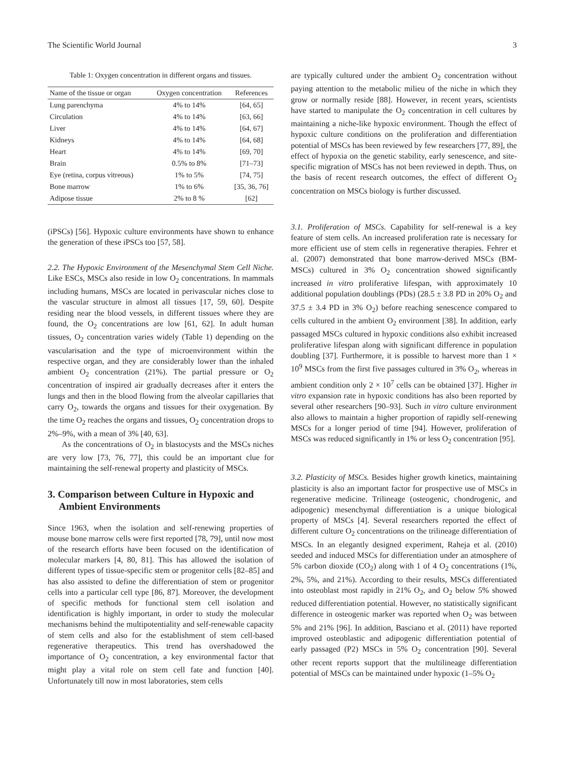The Scientific World Journal 3
Table 1: Oxygen concentration in different organs and tissues.
| Name of the tissue or organ | Oxygen concentration | References |
| --- | --- | --- |
| Lung parenchyma | 4% to 14% | [64, 65] |
| Circulation | 4% to 14% | [63, 66] |
| Liver | 4% to 14% | [64, 67] |
| Kidneys | 4% to 14% | [64, 68] |
| Heart | 4% to 14% | [69, 70] |
| Brain | 0.5% to 8% | [71–73] |
| Eye (retina, corpus vitreous) | 1% to 5% | [74, 75] |
| Bone marrow | 1% to 6% | [35, 36, 76] |
| Adipose tissue | 2% to 8 % | [62] |
(iPSCs) [56]. Hypoxic culture environments have shown to enhance the generation of these iPSCs too [57, 58].
2.2. The Hypoxic Environment of the Mesenchymal Stem Cell Niche. Like ESCs, MSCs also reside in low O<sub>2</sub> concentrations. In mammals including humans, MSCs are located in perivascular niches close to the vascular structure in almost all tissues [17, 59, 60]. Despite residing near the blood vessels, in different tissues where they are found, the O<sub>2</sub> concentrations are low [61, 62]. In adult human tissues, O<sub>2</sub> concentration varies widely (Table 1) depending on the vascularisation and the type of microenvironment within the respective organ, and they are considerably lower than the inhaled ambient O<sub>2</sub> concentration (21%). The partial pressure or O<sub>2</sub> concentration of inspired air gradually decreases after it enters the lungs and then in the blood flowing from the alveolar capillaries that carry O<sub>2</sub>, towards the organs and tissues for their oxygenation. By the time O<sub>2</sub> reaches the organs and tissues, O<sub>2</sub> concentration drops to 2%–9%, with a mean of 3% [40, 63].
As the concentrations of O<sub>2</sub> in blastocysts and the MSCs niches are very low [73, 76, 77], this could be an important clue for maintaining the self-renewal property and plasticity of MSCs.
3. Comparison between Culture in Hypoxic and Ambient Environments
Since 1963, when the isolation and self-renewing properties of mouse bone marrow cells were first reported [78, 79], until now most of the research efforts have been focused on the identification of molecular markers [4, 80, 81]. This has allowed the isolation of different types of tissue-specific stem or progenitor cells [82–85] and has also assisted to define the differentiation of stem or progenitor cells into a particular cell type [86, 87]. Moreover, the development of specific methods for functional stem cell isolation and identification is highly important, in order to study the molecular mechanisms behind the multipotentiality and self-renewable capacity of stem cells and also for the establishment of stem cell-based regenerative therapeutics. This trend has overshadowed the importance of O<sub>2</sub> concentration, a key environmental factor that might play a vital role on stem cell fate and function [40]. Unfortunately till now in most laboratories, stem cells
are typically cultured under the ambient O<sub>2</sub> concentration without paying attention to the metabolic milieu of the niche in which they grow or normally reside [88]. However, in recent years, scientists have started to manipulate the O<sub>2</sub> concentration in cell cultures by maintaining a niche-like hypoxic environment. Though the effect of hypoxic culture conditions on the proliferation and differentiation potential of MSCs has been reviewed by few researchers [77, 89], the effect of hypoxia on the genetic stability, early senescence, and site-specific migration of MSCs has not been reviewed in depth. Thus, on the basis of recent research outcomes, the effect of different O<sub>2</sub> concentration on MSCs biology is further discussed.
3.1. Proliferation of MSCs. Capability for self-renewal is a key feature of stem cells. An increased proliferation rate is necessary for more efficient use of stem cells in regenerative therapies. Fehrer et al. (2007) demonstrated that bone marrow-derived MSCs (BM-MSCs) cultured in 3% O<sub>2</sub> concentration showed significantly increased in vitro proliferative lifespan, with approximately 10 additional population doublings (PDs) (28.5 ± 3.8 PD in 20% O<sub>2</sub> and 37.5 ± 3.4 PD in 3% O<sub>2</sub>) before reaching senescence compared to cells cultured in the ambient O<sub>2</sub> environment [38]. In addition, early passaged MSCs cultured in hypoxic conditions also exhibit increased proliferative lifespan along with significant difference in population doubling [37]. Furthermore, it is possible to harvest more than 1 × 10<sup>9</sup> MSCs from the first five passages cultured in 3% O<sub>2</sub>, whereas in ambient condition only 2 × 10<sup>7</sup> cells can be obtained [37]. Higher in vitro expansion rate in hypoxic conditions has also been reported by several other researchers [90–93]. Such in vitro culture environment also allows to maintain a higher proportion of rapidly self-renewing MSCs for a longer period of time [94]. However, proliferation of MSCs was reduced significantly in 1% or less O<sub>2</sub> concentration [95].
3.2. Plasticity of MSCs. Besides higher growth kinetics, maintaining plasticity is also an important factor for prospective use of MSCs in regenerative medicine. Trilineage (osteogenic, chondrogenic, and adipogenic) mesenchymal differentiation is a unique biological property of MSCs [4]. Several researchers reported the effect of different culture O<sub>2</sub> concentrations on the trilineage differentiation of MSCs. In an elegantly designed experiment, Raheja et al. (2010) seeded and induced MSCs for differentiation under an atmosphere of 5% carbon dioxide (CO<sub>2</sub>) along with 1 of 4 O<sub>2</sub> concentrations (1%, 2%, 5%, and 21%). According to their results, MSCs differentiated into osteoblast most rapidly in 21% O<sub>2</sub>, and O<sub>2</sub> below 5% showed reduced differentiation potential. However, no statistically significant difference in osteogenic marker was reported when O<sub>2</sub> was between 5% and 21% [96]. In addition, Basciano et al. (2011) have reported improved osteoblastic and adipogenic differentiation potential of early passaged (P2) MSCs in 5% O<sub>2</sub> concentration [90]. Several other recent reports support that the multilineage differentiation potential of MSCs can be maintained under hypoxic (1–5% O<sub>2</sub>